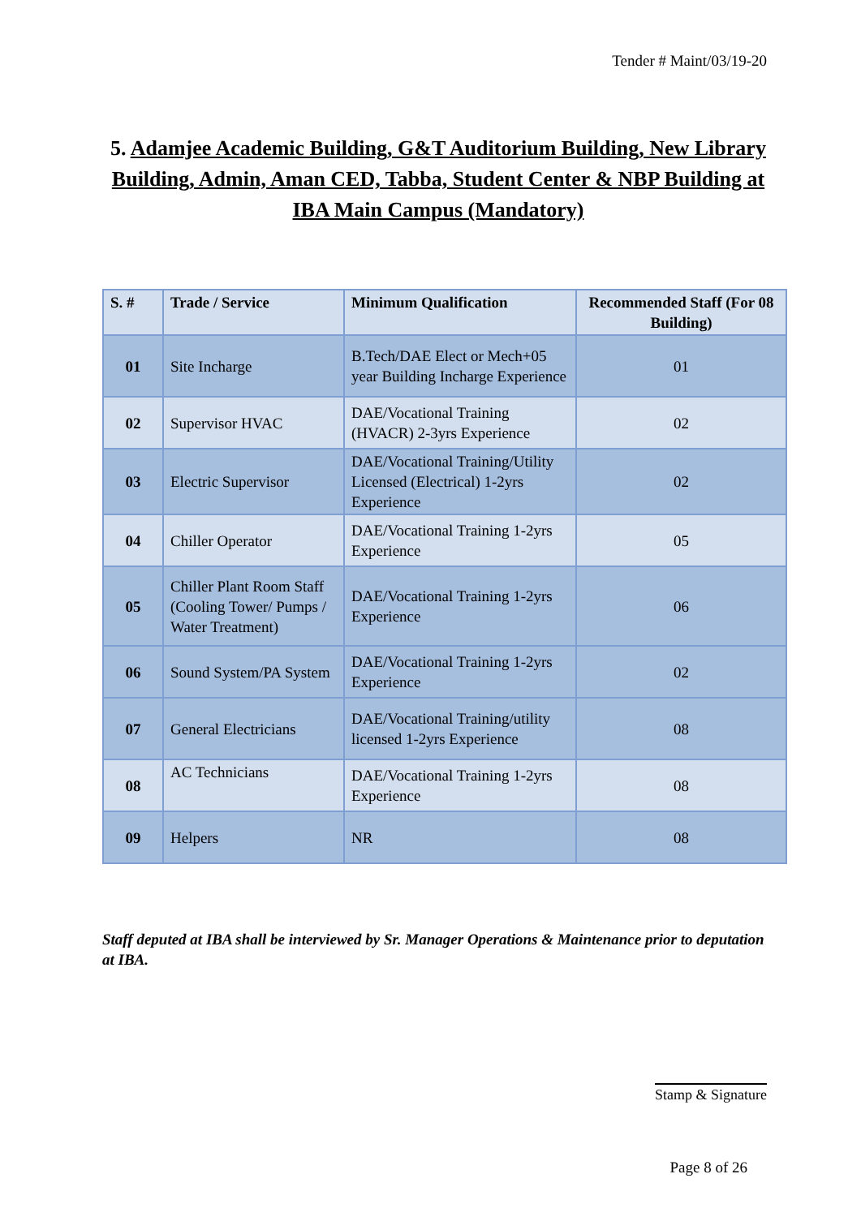Tender # Maint/03/19-20
5. Adamjee Academic Building, G&T Auditorium Building, New Library Building, Admin, Aman CED, Tabba, Student Center & NBP Building at IBA Main Campus (Mandatory)
| S. # | Trade / Service | Minimum Qualification | Recommended Staff (For 08 Building) |
| --- | --- | --- | --- |
| 01 | Site Incharge | B.Tech/DAE Elect or Mech+05 year Building Incharge Experience | 01 |
| 02 | Supervisor HVAC | DAE/Vocational Training (HVACR) 2-3yrs Experience | 02 |
| 03 | Electric Supervisor | DAE/Vocational Training/Utility Licensed (Electrical) 1-2yrs Experience | 02 |
| 04 | Chiller Operator | DAE/Vocational Training 1-2yrs Experience | 05 |
| 05 | Chiller Plant Room Staff (Cooling Tower/ Pumps / Water Treatment) | DAE/Vocational Training 1-2yrs Experience | 06 |
| 06 | Sound System/PA System | DAE/Vocational Training 1-2yrs Experience | 02 |
| 07 | General Electricians | DAE/Vocational Training/utility licensed 1-2yrs Experience | 08 |
| 08 | AC Technicians | DAE/Vocational Training 1-2yrs Experience | 08 |
| 09 | Helpers | NR | 08 |
Staff deputed at IBA shall be interviewed by Sr. Manager Operations & Maintenance prior to deputation at IBA.
Stamp & Signature
Page 8 of 26